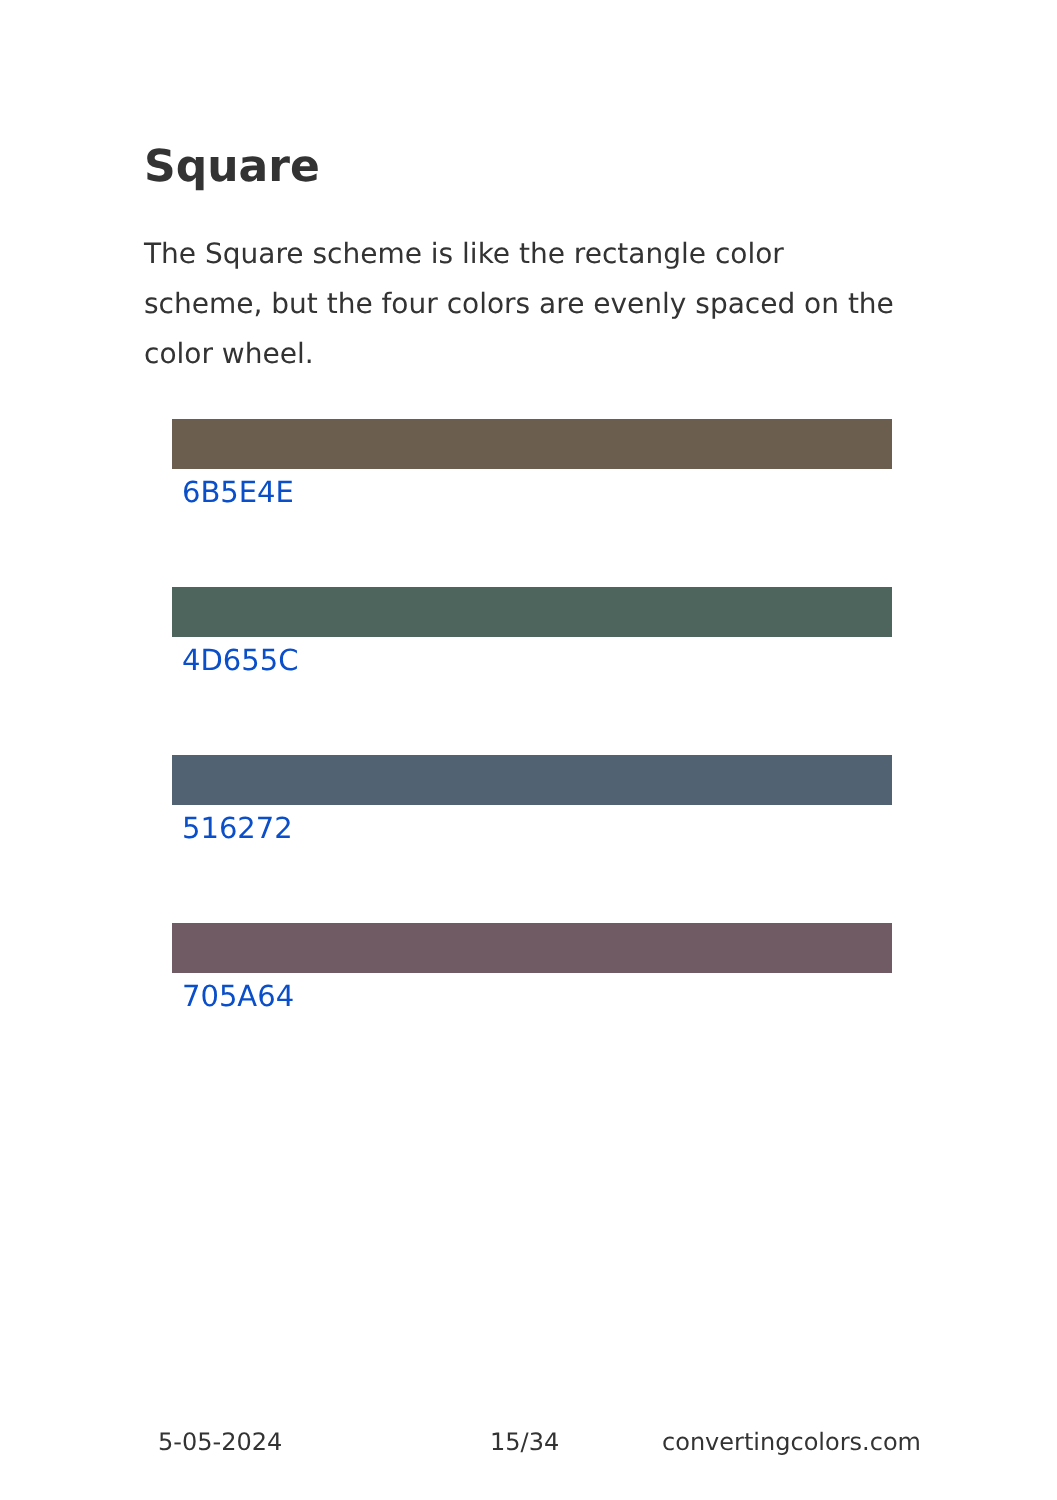Square
The Square scheme is like the rectangle color scheme, but the four colors are evenly spaced on the color wheel.
6B5E4E
4D655C
516272
705A64
5-05-2024 15/34 convertingcolors.com